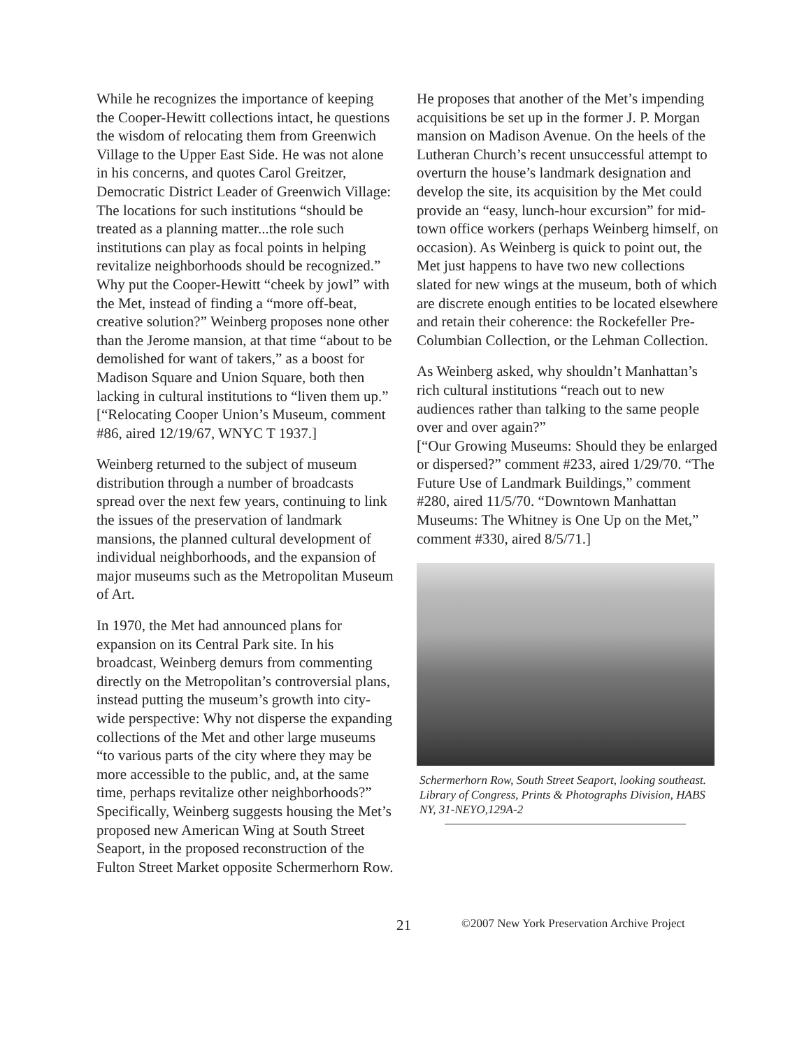While he recognizes the importance of keeping the Cooper-Hewitt collections intact, he questions the wisdom of relocating them from Greenwich Village to the Upper East Side. He was not alone in his concerns, and quotes Carol Greitzer, Democratic District Leader of Greenwich Village: The locations for such institutions “should be treated as a planning matter...the role such institutions can play as focal points in helping revitalize neighborhoods should be recognized.” Why put the Cooper-Hewitt “cheek by jowl” with the Met, instead of finding a “more off-beat, creative solution?” Weinberg proposes none other than the Jerome mansion, at that time “about to be demolished for want of takers,” as a boost for Madison Square and Union Square, both then lacking in cultural institutions to “liven them up.” [“Relocating Cooper Union’s Museum, comment #86, aired 12/19/67, WNYC T 1937.]
Weinberg returned to the subject of museum distribution through a number of broadcasts spread over the next few years, continuing to link the issues of the preservation of landmark mansions, the planned cultural development of individual neighborhoods, and the expansion of major museums such as the Metropolitan Museum of Art.
In 1970, the Met had announced plans for expansion on its Central Park site. In his broadcast, Weinberg demurs from commenting directly on the Metropolitan’s controversial plans, instead putting the museum’s growth into city-wide perspective: Why not disperse the expanding collections of the Met and other large museums “to various parts of the city where they may be more accessible to the public, and, at the same time, perhaps revitalize other neighborhoods?” Specifically, Weinberg suggests housing the Met’s proposed new American Wing at South Street Seaport, in the proposed reconstruction of the Fulton Street Market opposite Schermerhorn Row.
He proposes that another of the Met’s impending acquisitions be set up in the former J. P. Morgan mansion on Madison Avenue. On the heels of the Lutheran Church’s recent unsuccessful attempt to overturn the house’s landmark designation and develop the site, its acquisition by the Met could provide an “easy, lunch-hour excursion” for mid-town office workers (perhaps Weinberg himself, on occasion). As Weinberg is quick to point out, the Met just happens to have two new collections slated for new wings at the museum, both of which are discrete enough entities to be located elsewhere and retain their coherence: the Rockefeller Pre-Columbian Collection, or the Lehman Collection.
As Weinberg asked, why shouldn’t Manhattan’s rich cultural institutions “reach out to new audiences rather than talking to the same people over and over again?”
[“Our Growing Museums: Should they be enlarged or dispersed?” comment #233, aired 1/29/70. “The Future Use of Landmark Buildings,” comment #280, aired 11/5/70. “Downtown Manhattan Museums: The Whitney is One Up on the Met,” comment #330, aired 8/5/71.]
Schermerhorn Row, South Street Seaport, looking southeast. Library of Congress, Prints & Photographs Division, HABS NY, 31-NEYO,129A-2
21 ©2007 New York Preservation Archive Project